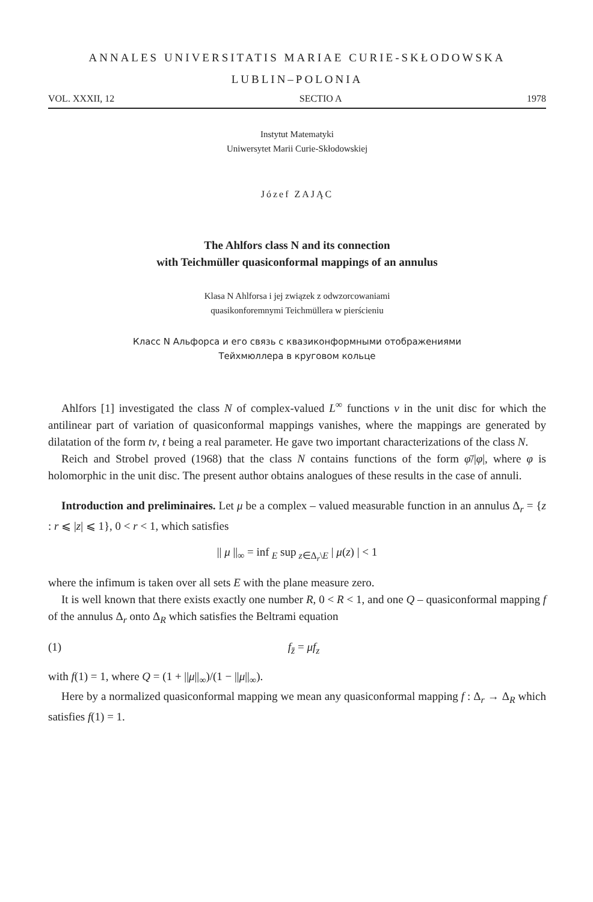ANNALES UNIVERSITATIS MARIAE CURIE-SKŁODOWSKA
LUBLIN–POLONIA
VOL. XXXII, 12 SECTIO A 1978
Instytut Matematyki
Uniwersytet Marii Curie-Skłodowskiej
Józef ZAJĄC
The Ahlfors class N and its connection
with Teichmüller quasiconformal mappings of an annulus
Klasa N Ahlforsa i jej związek z odwzorcowaniami
quasikonforemnymi Teichmüllera w pierścieniu
Класс N Альфорса и его связь с квазиконформными отображениями
Тейхмюллера в круговом кольце
Ahlfors [1] investigated the class N of complex-valued L<sup>∞</sup> functions ν in the unit disc for which the antilinear part of variation of quasiconformal mappings vanishes, where the mappings are generated by dilatation of the form tν, t being a real parameter. He gave two important characterizations of the class N.
Reich and Strobel proved (1968) that the class N contains functions of the form φ̄/|φ|, where φ is holomorphic in the unit disc. The present author obtains analogues of these results in the case of annuli.
Introduction and preliminaires. Let μ be a complex – valued measurable function in an annulus Δ<sub>r</sub> = {z : r ⩽ |z| ⩽ 1}, 0 < r < 1, which satisfies
|| μ ||<sub>∞</sub> = inf<sub>E</sub> sup<sub>z∈Δ<sub>r</sub>\E</sub> | μ(z) | < 1
where the infimum is taken over all sets E with the plane measure zero.
It is well known that there exists exactly one number R, 0 < R < 1, and one Q – quasiconformal mapping f of the annulus Δ<sub>r</sub> onto Δ<sub>R</sub> which satisfies the Beltrami equation
(1) f<sub>z̄</sub> = μf<sub>z</sub>
with f(1) = 1, where Q = (1 + ||μ||<sub>∞</sub>)/(1 − ||μ||<sub>∞</sub>).
Here by a normalized quasiconformal mapping we mean any quasiconformal mapping f : Δ<sub>r</sub> → Δ<sub>R</sub> which satisfies f(1) = 1.